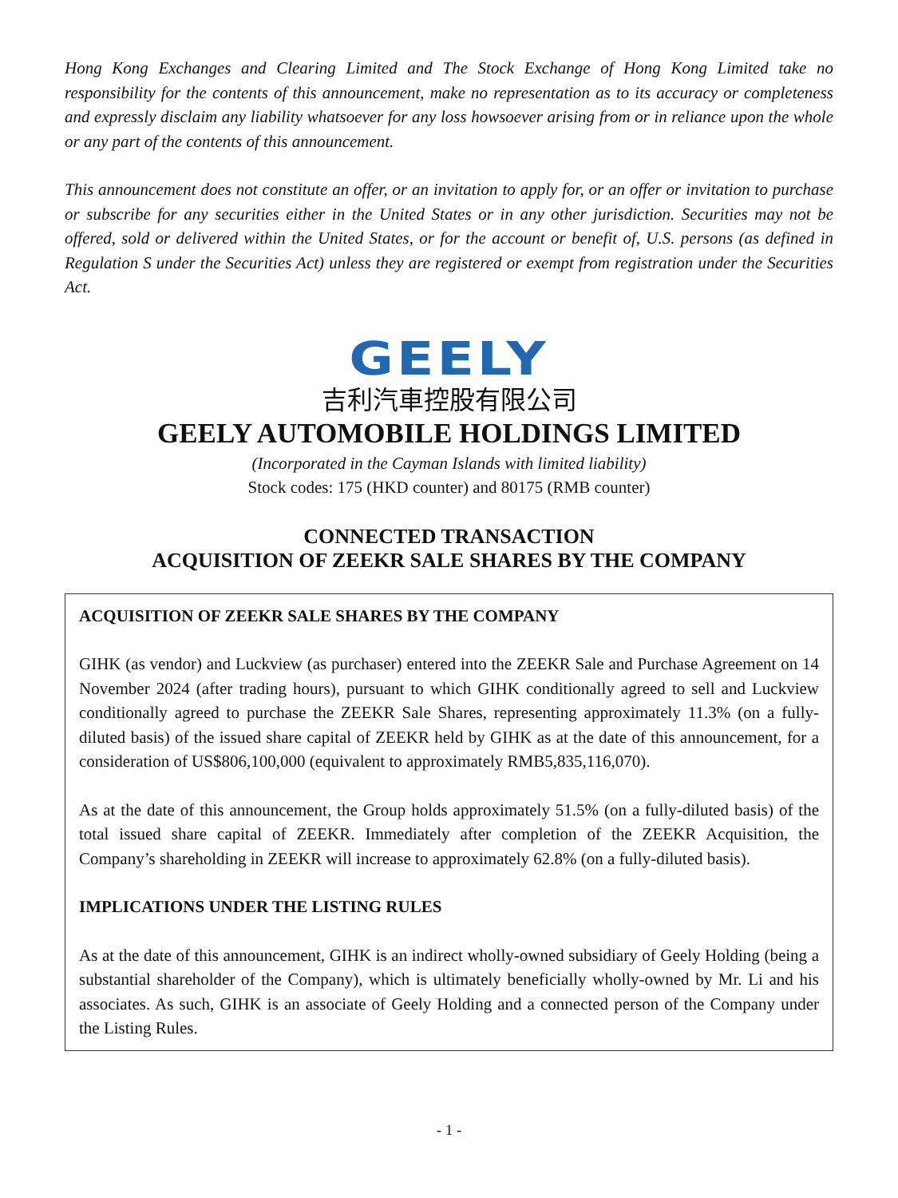Hong Kong Exchanges and Clearing Limited and The Stock Exchange of Hong Kong Limited take no responsibility for the contents of this announcement, make no representation as to its accuracy or completeness and expressly disclaim any liability whatsoever for any loss howsoever arising from or in reliance upon the whole or any part of the contents of this announcement.
This announcement does not constitute an offer, or an invitation to apply for, or an offer or invitation to purchase or subscribe for any securities either in the United States or in any other jurisdiction. Securities may not be offered, sold or delivered within the United States, or for the account or benefit of, U.S. persons (as defined in Regulation S under the Securities Act) unless they are registered or exempt from registration under the Securities Act.
GEELY
吉利汽車控股有限公司
GEELY AUTOMOBILE HOLDINGS LIMITED
(Incorporated in the Cayman Islands with limited liability)
Stock codes: 175 (HKD counter) and 80175 (RMB counter)
CONNECTED TRANSACTION
ACQUISITION OF ZEEKR SALE SHARES BY THE COMPANY
ACQUISITION OF ZEEKR SALE SHARES BY THE COMPANY
GIHK (as vendor) and Luckview (as purchaser) entered into the ZEEKR Sale and Purchase Agreement on 14 November 2024 (after trading hours), pursuant to which GIHK conditionally agreed to sell and Luckview conditionally agreed to purchase the ZEEKR Sale Shares, representing approximately 11.3% (on a fully-diluted basis) of the issued share capital of ZEEKR held by GIHK as at the date of this announcement, for a consideration of US$806,100,000 (equivalent to approximately RMB5,835,116,070).
As at the date of this announcement, the Group holds approximately 51.5% (on a fully-diluted basis) of the total issued share capital of ZEEKR. Immediately after completion of the ZEEKR Acquisition, the Company’s shareholding in ZEEKR will increase to approximately 62.8% (on a fully-diluted basis).
IMPLICATIONS UNDER THE LISTING RULES
As at the date of this announcement, GIHK is an indirect wholly-owned subsidiary of Geely Holding (being a substantial shareholder of the Company), which is ultimately beneficially wholly-owned by Mr. Li and his associates. As such, GIHK is an associate of Geely Holding and a connected person of the Company under the Listing Rules.
- 1 -